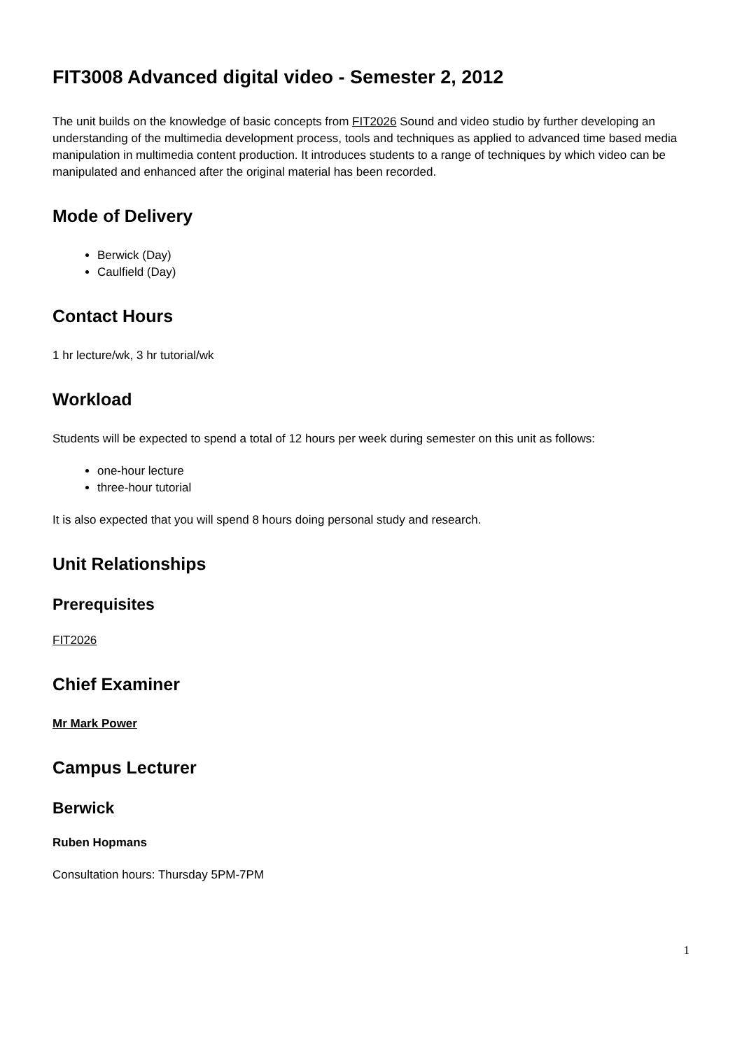FIT3008 Advanced digital video - Semester 2, 2012
The unit builds on the knowledge of basic concepts from FIT2026 Sound and video studio by further developing an understanding of the multimedia development process, tools and techniques as applied to advanced time based media manipulation in multimedia content production. It introduces students to a range of techniques by which video can be manipulated and enhanced after the original material has been recorded.
Mode of Delivery
Berwick (Day)
Caulfield (Day)
Contact Hours
1 hr lecture/wk, 3 hr tutorial/wk
Workload
Students will be expected to spend a total of 12 hours per week during semester on this unit as follows:
one-hour lecture
three-hour tutorial
It is also expected that you will spend 8 hours doing personal study and research.
Unit Relationships
Prerequisites
FIT2026
Chief Examiner
Mr Mark Power
Campus Lecturer
Berwick
Ruben Hopmans
Consultation hours: Thursday 5PM-7PM
1